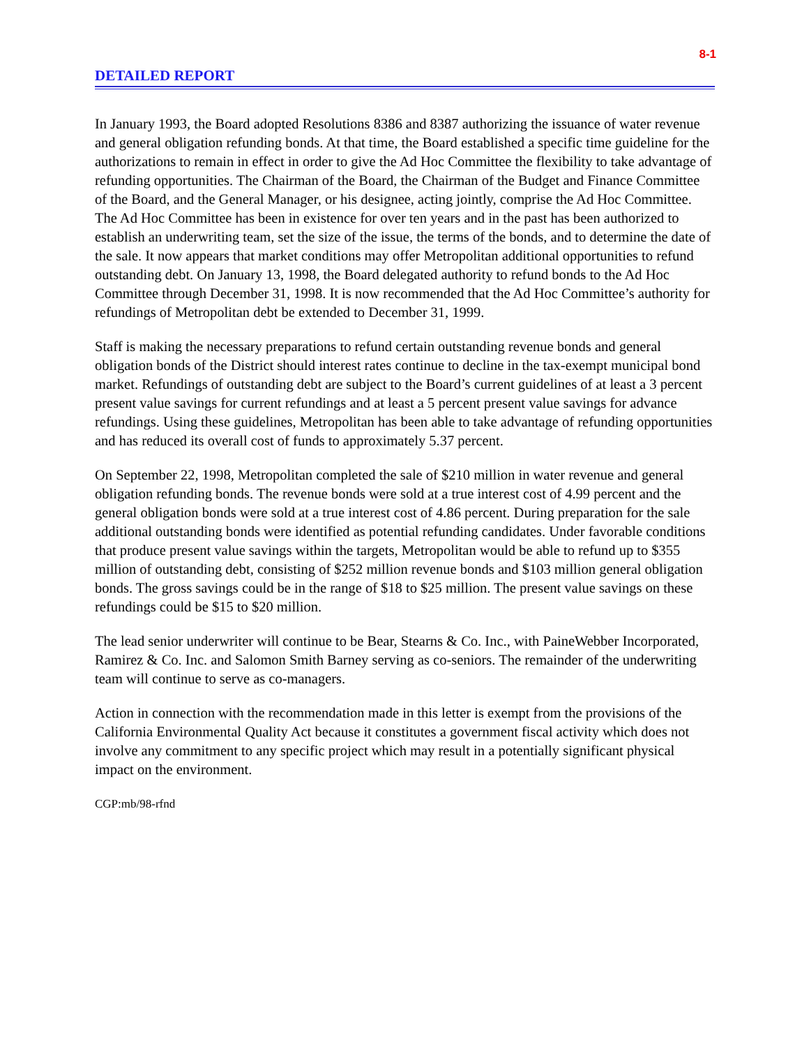8-1
DETAILED REPORT
In January 1993, the Board adopted Resolutions 8386 and 8387 authorizing the issuance of water revenue and general obligation refunding bonds. At that time, the Board established a specific time guideline for the authorizations to remain in effect in order to give the Ad Hoc Committee the flexibility to take advantage of refunding opportunities. The Chairman of the Board, the Chairman of the Budget and Finance Committee of the Board, and the General Manager, or his designee, acting jointly, comprise the Ad Hoc Committee. The Ad Hoc Committee has been in existence for over ten years and in the past has been authorized to establish an underwriting team, set the size of the issue, the terms of the bonds, and to determine the date of the sale. It now appears that market conditions may offer Metropolitan additional opportunities to refund outstanding debt. On January 13, 1998, the Board delegated authority to refund bonds to the Ad Hoc Committee through December 31, 1998. It is now recommended that the Ad Hoc Committee’s authority for refundings of Metropolitan debt be extended to December 31, 1999.
Staff is making the necessary preparations to refund certain outstanding revenue bonds and general obligation bonds of the District should interest rates continue to decline in the tax-exempt municipal bond market. Refundings of outstanding debt are subject to the Board’s current guidelines of at least a 3 percent present value savings for current refundings and at least a 5 percent present value savings for advance refundings. Using these guidelines, Metropolitan has been able to take advantage of refunding opportunities and has reduced its overall cost of funds to approximately 5.37 percent.
On September 22, 1998, Metropolitan completed the sale of $210 million in water revenue and general obligation refunding bonds. The revenue bonds were sold at a true interest cost of 4.99 percent and the general obligation bonds were sold at a true interest cost of 4.86 percent. During preparation for the sale additional outstanding bonds were identified as potential refunding candidates. Under favorable conditions that produce present value savings within the targets, Metropolitan would be able to refund up to $355 million of outstanding debt, consisting of $252 million revenue bonds and $103 million general obligation bonds. The gross savings could be in the range of $18 to $25 million. The present value savings on these refundings could be $15 to $20 million.
The lead senior underwriter will continue to be Bear, Stearns & Co. Inc., with PaineWebber Incorporated, Ramirez & Co. Inc. and Salomon Smith Barney serving as co-seniors. The remainder of the underwriting team will continue to serve as co-managers.
Action in connection with the recommendation made in this letter is exempt from the provisions of the California Environmental Quality Act because it constitutes a government fiscal activity which does not involve any commitment to any specific project which may result in a potentially significant physical impact on the environment.
CGP:mb/98-rfnd